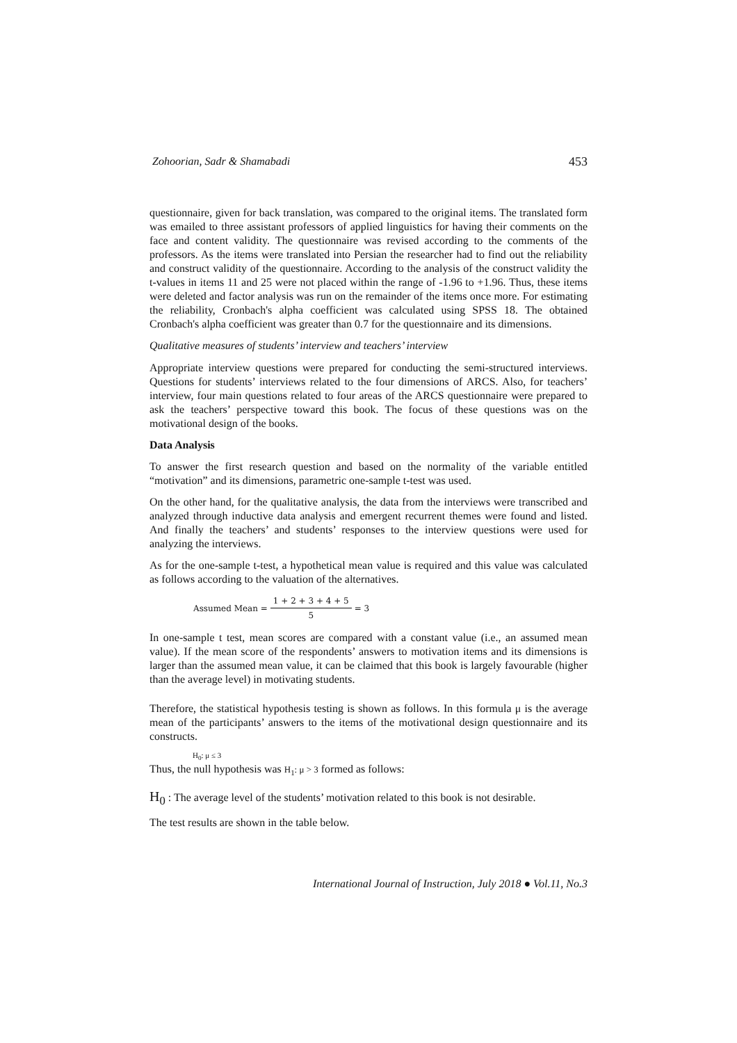Zohoorian, Sadr & Shamabadi 453
questionnaire, given for back translation, was compared to the original items. The translated form was emailed to three assistant professors of applied linguistics for having their comments on the face and content validity. The questionnaire was revised according to the comments of the professors. As the items were translated into Persian the researcher had to find out the reliability and construct validity of the questionnaire. According to the analysis of the construct validity the t-values in items 11 and 25 were not placed within the range of -1.96 to +1.96. Thus, these items were deleted and factor analysis was run on the remainder of the items once more. For estimating the reliability, Cronbach's alpha coefficient was calculated using SPSS 18. The obtained Cronbach's alpha coefficient was greater than 0.7 for the questionnaire and its dimensions.
Qualitative measures of students’ interview and teachers’ interview
Appropriate interview questions were prepared for conducting the semi-structured interviews. Questions for students’ interviews related to the four dimensions of ARCS. Also, for teachers’ interview, four main questions related to four areas of the ARCS questionnaire were prepared to ask the teachers’ perspective toward this book. The focus of these questions was on the motivational design of the books.
Data Analysis
To answer the first research question and based on the normality of the variable entitled “motivation” and its dimensions, parametric one-sample t-test was used.
On the other hand, for the qualitative analysis, the data from the interviews were transcribed and analyzed through inductive data analysis and emergent recurrent themes were found and listed. And finally the teachers’ and students’ responses to the interview questions were used for analyzing the interviews.
As for the one-sample t-test, a hypothetical mean value is required and this value was calculated as follows according to the valuation of the alternatives.
Assumed Mean = 1 + 2 + 3 + 4 + 5 5 = 3
In one-sample t test, mean scores are compared with a constant value (i.e., an assumed mean value). If the mean score of the respondents’ answers to motivation items and its dimensions is larger than the assumed mean value, it can be claimed that this book is largely favourable (higher than the average level) in motivating students.
Therefore, the statistical hypothesis testing is shown as follows. In this formula μ is the average mean of the participants’ answers to the items of the motivational design questionnaire and its constructs.
H<sub>0</sub>: μ ≤ 3
Thus, the null hypothesis was H<sub>1</sub>: μ > 3 formed as follows:
H<sub>0</sub> : The average level of the students’ motivation related to this book is not desirable.
The test results are shown in the table below.
International Journal of Instruction, July 2018 ● Vol.11, No.3